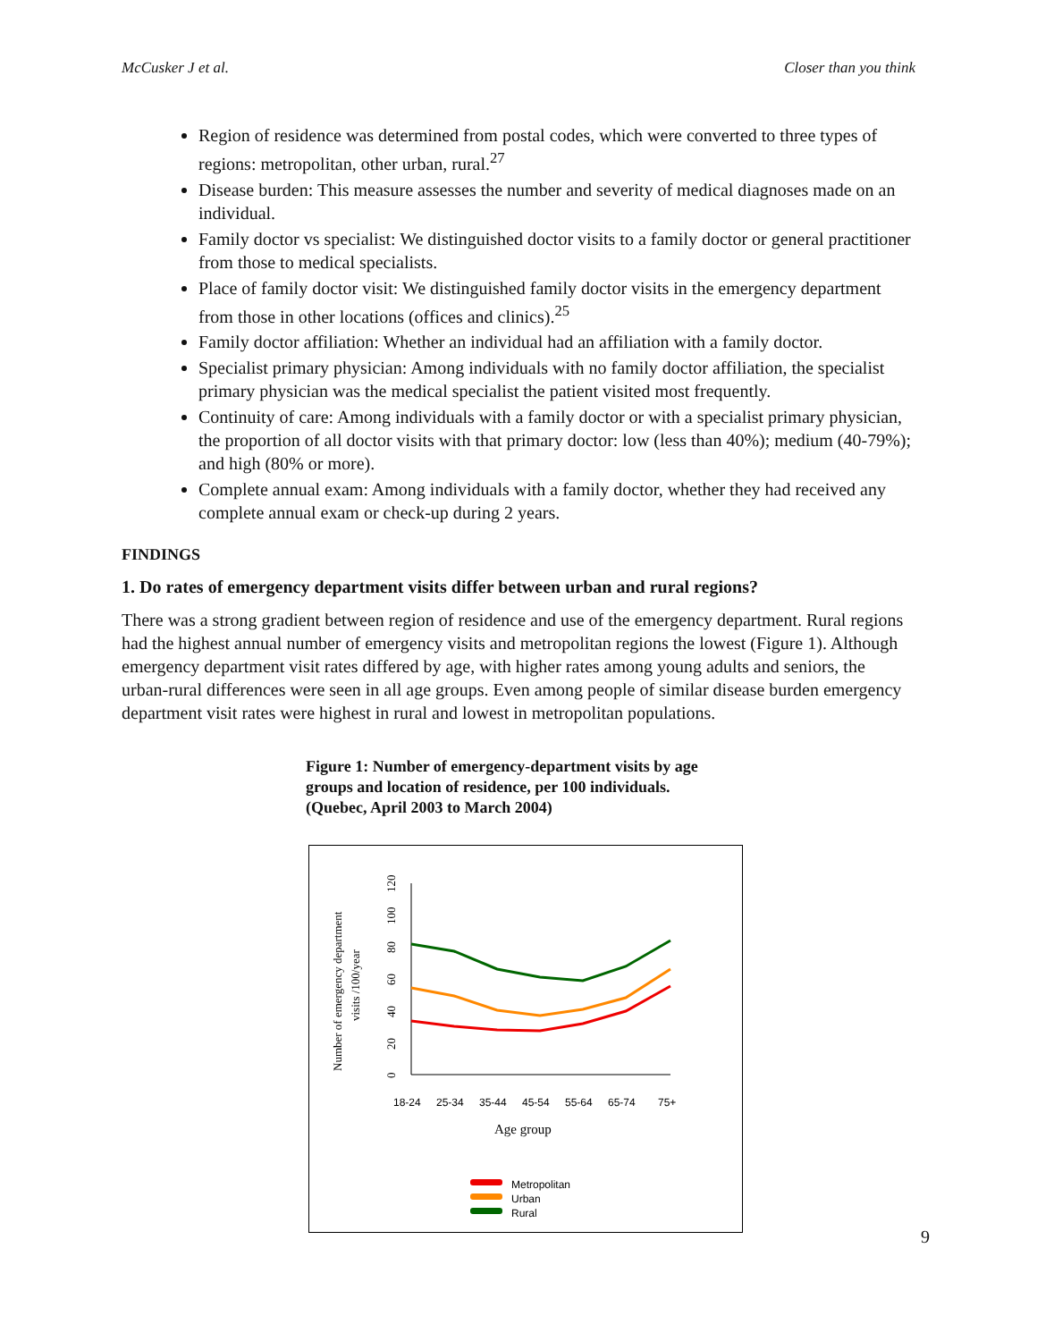McCusker J et al. Closer than you think
Region of residence was determined from postal codes, which were converted to three types of regions: metropolitan, other urban, rural.<sup>27</sup>
Disease burden: This measure assesses the number and severity of medical diagnoses made on an individual.
Family doctor vs specialist: We distinguished doctor visits to a family doctor or general practitioner from those to medical specialists.
Place of family doctor visit: We distinguished family doctor visits in the emergency department from those in other locations (offices and clinics).<sup>25</sup>
Family doctor affiliation: Whether an individual had an affiliation with a family doctor.
Specialist primary physician: Among individuals with no family doctor affiliation, the specialist primary physician was the medical specialist the patient visited most frequently.
Continuity of care: Among individuals with a family doctor or with a specialist primary physician, the proportion of all doctor visits with that primary doctor: low (less than 40%); medium (40-79%); and high (80% or more).
Complete annual exam: Among individuals with a family doctor, whether they had received any complete annual exam or check-up during 2 years.
FINDINGS
1. Do rates of emergency department visits differ between urban and rural regions?
There was a strong gradient between region of residence and use of the emergency department. Rural regions had the highest annual number of emergency visits and metropolitan regions the lowest (Figure 1). Although emergency department visit rates differed by age, with higher rates among young adults and seniors, the urban-rural differences were seen in all age groups. Even among people of similar disease burden emergency department visit rates were highest in rural and lowest in metropolitan populations.
Figure 1: Number of emergency-department visits by age groups and location of residence, per 100 individuals. (Quebec, April 2003 to March 2004)
0
20
40
60
80
100
120
Number of emergency department
visits /100/year
18-24
25-34
35-44
45-54
55-64
65-74
75+
Age group
Metropolitan
Urban
Rural
9